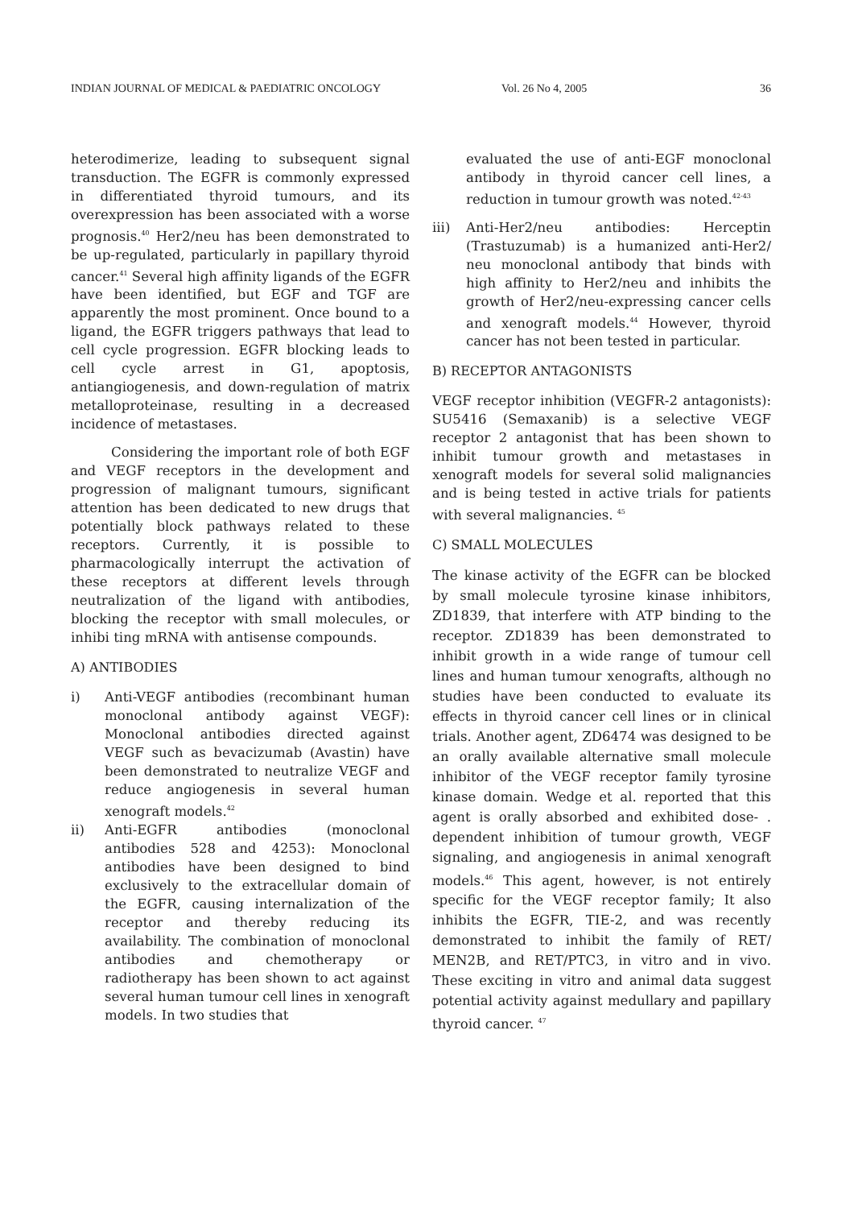INDIAN JOURNAL OF MEDICAL & PAEDIATRIC ONCOLOGY Vol. 26 No 4, 2005 36
heterodimerize, leading to subsequent signal transduction. The EGFR is commonly expressed in differentiated thyroid tumours, and its overexpression has been associated with a worse prognosis.<sup>40</sup> Her2/neu has been demonstrated to be up-regulated, particularly in papillary thyroid cancer.<sup>41</sup> Several high affinity ligands of the EGFR have been identified, but EGF and TGF are apparently the most prominent. Once bound to a ligand, the EGFR triggers pathways that lead to cell cycle progression. EGFR blocking leads to cell cycle arrest in G1, apoptosis, antiangiogenesis, and down-regulation of matrix metalloproteinase, resulting in a decreased incidence of metastases.
Considering the important role of both EGF and VEGF receptors in the development and progression of malignant tumours, significant attention has been dedicated to new drugs that potentially block pathways related to these receptors. Currently, it is possible to pharmacologically interrupt the activation of these receptors at different levels through neutralization of the ligand with antibodies, blocking the receptor with small molecules, or inhibi ting mRNA with antisense compounds.
A) ANTIBODIES
i) Anti-VEGF antibodies (recombinant human monoclonal antibody against VEGF): Monoclonal antibodies directed against VEGF such as bevacizumab (Avastin) have been demonstrated to neutralize VEGF and reduce angiogenesis in several human xenograft models.<sup>42</sup>
ii) Anti-EGFR antibodies (monoclonal antibodies 528 and 4253): Monoclonal antibodies have been designed to bind exclusively to the extracellular domain of the EGFR, causing internalization of the receptor and thereby reducing its availability. The combination of monoclonal antibodies and chemotherapy or radiotherapy has been shown to act against several human tumour cell lines in xenograft models. In two studies that
evaluated the use of anti-EGF monoclonal antibody in thyroid cancer cell lines, a reduction in tumour growth was noted.<sup>42-43</sup>
iii) Anti-Her2/neu antibodies: Herceptin (Trastuzumab) is a humanized anti-Her2/ neu monoclonal antibody that binds with high affinity to Her2/neu and inhibits the growth of Her2/neu-expressing cancer cells and xenograft models.<sup>44</sup> However, thyroid cancer has not been tested in particular.
B) RECEPTOR ANTAGONISTS
VEGF receptor inhibition (VEGFR-2 antagonists): SU5416 (Semaxanib) is a selective VEGF receptor 2 antagonist that has been shown to inhibit tumour growth and metastases in xenograft models for several solid malignancies and is being tested in active trials for patients with several malignancies. <sup>45</sup>
C) SMALL MOLECULES
The kinase activity of the EGFR can be blocked by small molecule tyrosine kinase inhibitors, ZD1839, that interfere with ATP binding to the receptor. ZD1839 has been demonstrated to inhibit growth in a wide range of tumour cell lines and human tumour xenografts, although no studies have been conducted to evaluate its effects in thyroid cancer cell lines or in clinical trials. Another agent, ZD6474 was designed to be an orally available alternative small molecule inhibitor of the VEGF receptor family tyrosine kinase domain. Wedge et al. reported that this agent is orally absorbed and exhibited dose- . dependent inhibition of tumour growth, VEGF signaling, and angiogenesis in animal xenograft models.<sup>46</sup> This agent, however, is not entirely specific for the VEGF receptor family; It also inhibits the EGFR, TIE-2, and was recently demonstrated to inhibit the family of RET/ MEN2B, and RET/PTC3, in vitro and in vivo. These exciting in vitro and animal data suggest potential activity against medullary and papillary thyroid cancer. <sup>47</sup>